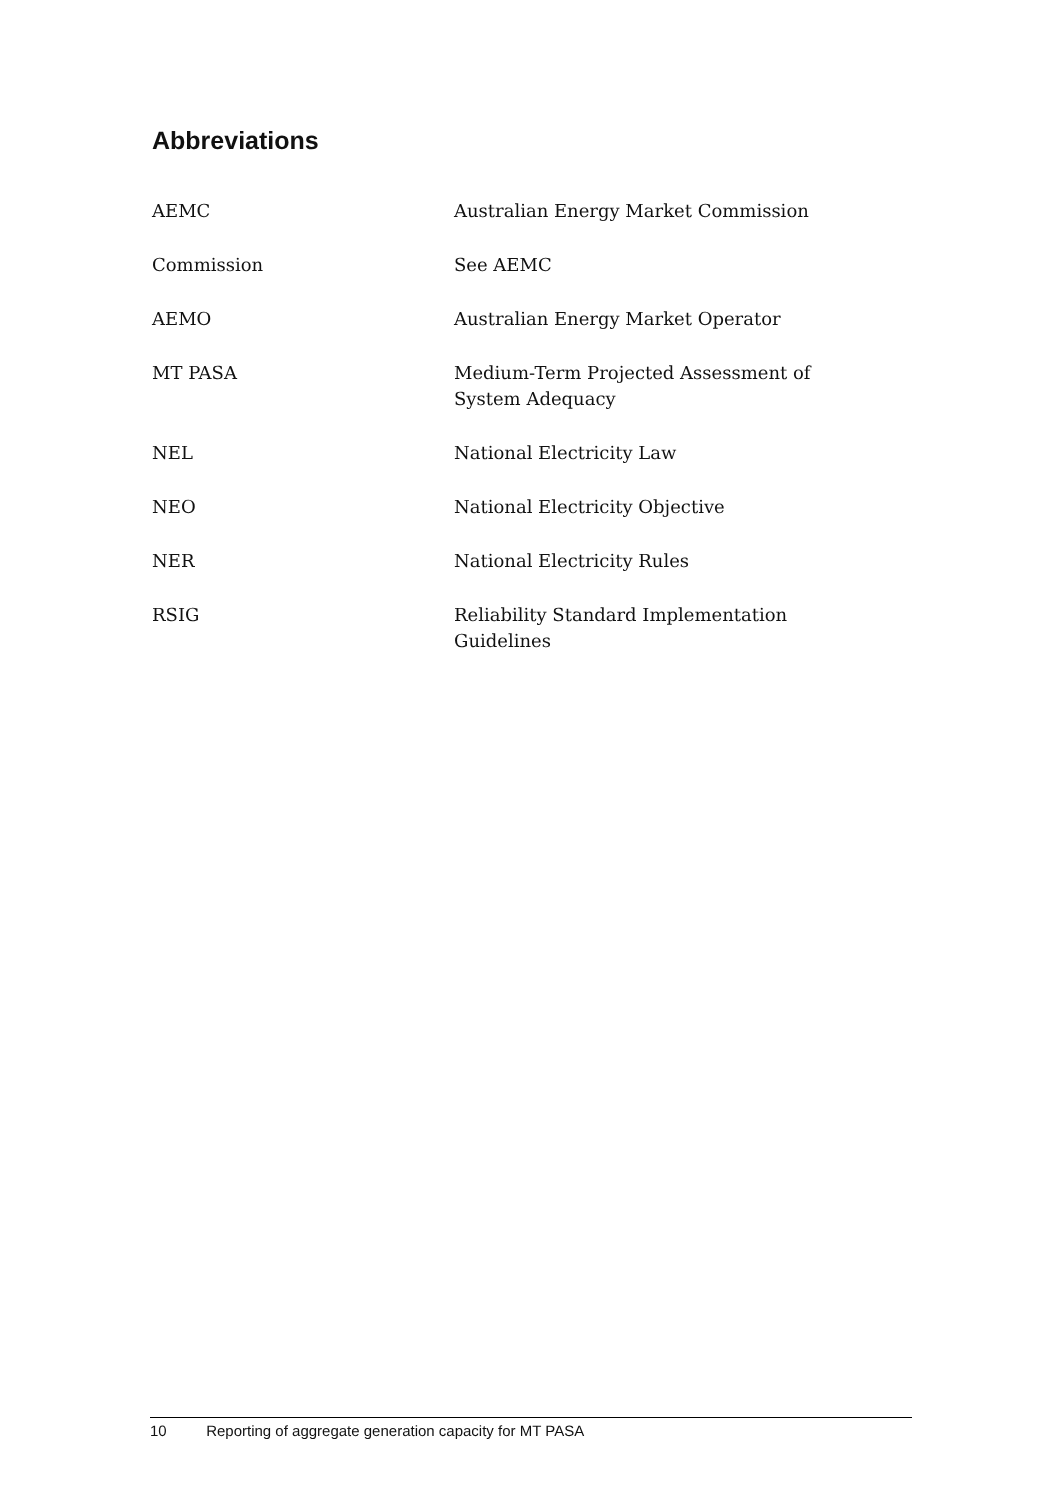Abbreviations
| AEMC | Australian Energy Market Commission |
| Commission | See AEMC |
| AEMO | Australian Energy Market Operator |
| MT PASA | Medium-Term Projected Assessment of System Adequacy |
| NEL | National Electricity Law |
| NEO | National Electricity Objective |
| NER | National Electricity Rules |
| RSIG | Reliability Standard Implementation Guidelines |
10 Reporting of aggregate generation capacity for MT PASA